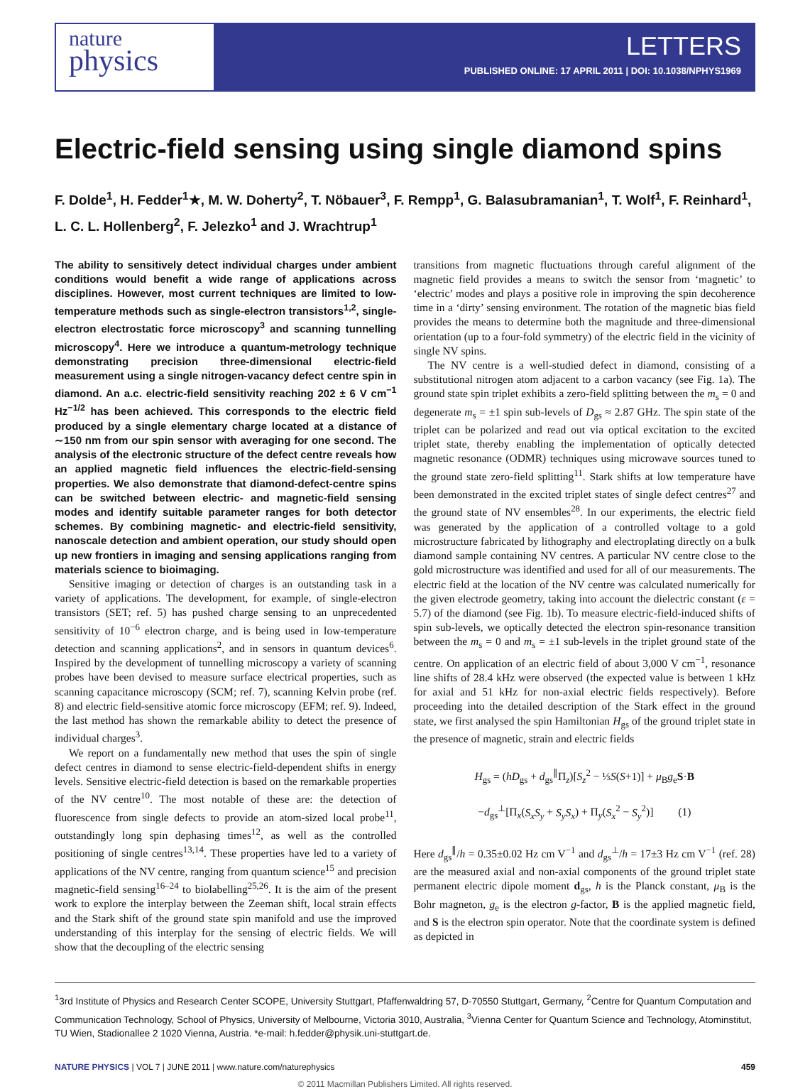nature
physics
LETTERS
PUBLISHED ONLINE: 17 APRIL 2011 | DOI: 10.1038/NPHYS1969
Electric-field sensing using single diamond spins
F. Dolde<sup>1</sup>, H. Fedder<sup>1</sup>★, M. W. Doherty<sup>2</sup>, T. Nöbauer<sup>3</sup>, F. Rempp<sup>1</sup>, G. Balasubramanian<sup>1</sup>, T. Wolf<sup>1</sup>, F. Reinhard<sup>1</sup>, L. C. L. Hollenberg<sup>2</sup>, F. Jelezko<sup>1</sup> and J. Wrachtrup<sup>1</sup>
The ability to sensitively detect individual charges under ambient conditions would benefit a wide range of applications across disciplines. However, most current techniques are limited to low-temperature methods such as single-electron transistors<sup>1,2</sup>, single-electron electrostatic force microscopy<sup>3</sup> and scanning tunnelling microscopy<sup>4</sup>. Here we introduce a quantum-metrology technique demonstrating precision three-dimensional electric-field measurement using a single nitrogen-vacancy defect centre spin in diamond. An a.c. electric-field sensitivity reaching 202 ± 6 V cm<sup>−1</sup> Hz<sup>−1/2</sup> has been achieved. This corresponds to the electric field produced by a single elementary charge located at a distance of ∼150 nm from our spin sensor with averaging for one second. The analysis of the electronic structure of the defect centre reveals how an applied magnetic field influences the electric-field-sensing properties. We also demonstrate that diamond-defect-centre spins can be switched between electric- and magnetic-field sensing modes and identify suitable parameter ranges for both detector schemes. By combining magnetic- and electric-field sensitivity, nanoscale detection and ambient operation, our study should open up new frontiers in imaging and sensing applications ranging from materials science to bioimaging.
Sensitive imaging or detection of charges is an outstanding task in a variety of applications. The development, for example, of single-electron transistors (SET; ref. 5) has pushed charge sensing to an unprecedented sensitivity of 10<sup>−6</sup> electron charge, and is being used in low-temperature detection and scanning applications<sup>2</sup>, and in sensors in quantum devices<sup>6</sup>. Inspired by the development of tunnelling microscopy a variety of scanning probes have been devised to measure surface electrical properties, such as scanning capacitance microscopy (SCM; ref. 7), scanning Kelvin probe (ref. 8) and electric field-sensitive atomic force microscopy (EFM; ref. 9). Indeed, the last method has shown the remarkable ability to detect the presence of individual charges<sup>3</sup>.
We report on a fundamentally new method that uses the spin of single defect centres in diamond to sense electric-field-dependent shifts in energy levels. Sensitive electric-field detection is based on the remarkable properties of the NV centre<sup>10</sup>. The most notable of these are: the detection of fluorescence from single defects to provide an atom-sized local probe<sup>11</sup>, outstandingly long spin dephasing times<sup>12</sup>, as well as the controlled positioning of single centres<sup>13,14</sup>. These properties have led to a variety of applications of the NV centre, ranging from quantum science<sup>15</sup> and precision magnetic-field sensing<sup>16–24</sup> to biolabelling<sup>25,26</sup>. It is the aim of the present work to explore the interplay between the Zeeman shift, local strain effects and the Stark shift of the ground state spin manifold and use the improved understanding of this interplay for the sensing of electric fields. We will show that the decoupling of the electric sensing
transitions from magnetic fluctuations through careful alignment of the magnetic field provides a means to switch the sensor from ‘magnetic’ to ‘electric’ modes and plays a positive role in improving the spin decoherence time in a ‘dirty’ sensing environment. The rotation of the magnetic bias field provides the means to determine both the magnitude and three-dimensional orientation (up to a four-fold symmetry) of the electric field in the vicinity of single NV spins.
The NV centre is a well-studied defect in diamond, consisting of a substitutional nitrogen atom adjacent to a carbon vacancy (see Fig. 1a). The ground state spin triplet exhibits a zero-field splitting between the m<sub>s</sub> = 0 and degenerate m<sub>s</sub> = ±1 spin sub-levels of D<sub>gs</sub> ≈ 2.87 GHz. The spin state of the triplet can be polarized and read out via optical excitation to the excited triplet state, thereby enabling the implementation of optically detected magnetic resonance (ODMR) techniques using microwave sources tuned to the ground state zero-field splitting<sup>11</sup>. Stark shifts at low temperature have been demonstrated in the excited triplet states of single defect centres<sup>27</sup> and the ground state of NV ensembles<sup>28</sup>. In our experiments, the electric field was generated by the application of a controlled voltage to a gold microstructure fabricated by lithography and electroplating directly on a bulk diamond sample containing NV centres. A particular NV centre close to the gold microstructure was identified and used for all of our measurements. The electric field at the location of the NV centre was calculated numerically for the given electrode geometry, taking into account the dielectric constant (ε = 5.7) of the diamond (see Fig. 1b). To measure electric-field-induced shifts of spin sub-levels, we optically detected the electron spin-resonance transition between the m<sub>s</sub> = 0 and m<sub>s</sub> = ±1 sub-levels in the triplet ground state of the centre. On application of an electric field of about 3,000 V cm<sup>−1</sup>, resonance line shifts of 28.4 kHz were observed (the expected value is between 1 kHz for axial and 51 kHz for non-axial electric fields respectively). Before proceeding into the detailed description of the Stark effect in the ground state, we first analysed the spin Hamiltonian H<sub>gs</sub> of the ground triplet state in the presence of magnetic, strain and electric fields
H<sub>gs</sub> = (hD<sub>gs</sub> + d<sub>gs</sub><sup>∥</sup>Π<sub>z</sub>)[S<sub>z</sub><sup>2</sup> − ⅓S(S+1)] + μ<sub>B</sub>g<sub>e</sub>S·B
−d<sub>gs</sub><sup>⊥</sup>[Π<sub>x</sub>(S<sub>x</sub>S<sub>y</sub> + S<sub>y</sub>S<sub>x</sub>) + Π<sub>y</sub>(S<sub>x</sub><sup>2</sup> − S<sub>y</sub><sup>2</sup>)] (1)
Here d<sub>gs</sub><sup>∥</sup>/h = 0.35±0.02 Hz cm V<sup>−1</sup> and d<sub>gs</sub><sup>⊥</sup>/h = 17±3 Hz cm V<sup>−1</sup> (ref. 28) are the measured axial and non-axial components of the ground triplet state permanent electric dipole moment d<sub>gs</sub>, h is the Planck constant, μ<sub>B</sub> is the Bohr magneton, g<sub>e</sub> is the electron g-factor, B is the applied magnetic field, and S is the electron spin operator. Note that the coordinate system is defined as depicted in
<sup>1</sup> 3rd Institute of Physics and Research Center SCOPE, University Stuttgart, Pfaffenwaldring 57, D-70550 Stuttgart, Germany, <sup>2</sup>Centre for Quantum Computation and Communication Technology, School of Physics, University of Melbourne, Victoria 3010, Australia, <sup>3</sup>Vienna Center for Quantum Science and Technology, Atominstitut, TU Wien, Stadionallee 2 1020 Vienna, Austria. *e-mail: h.fedder@physik.uni-stuttgart.de.
NATURE PHYSICS | VOL 7 | JUNE 2011 | www.nature.com/naturephysics 459
© 2011 Macmillan Publishers Limited. All rights reserved.